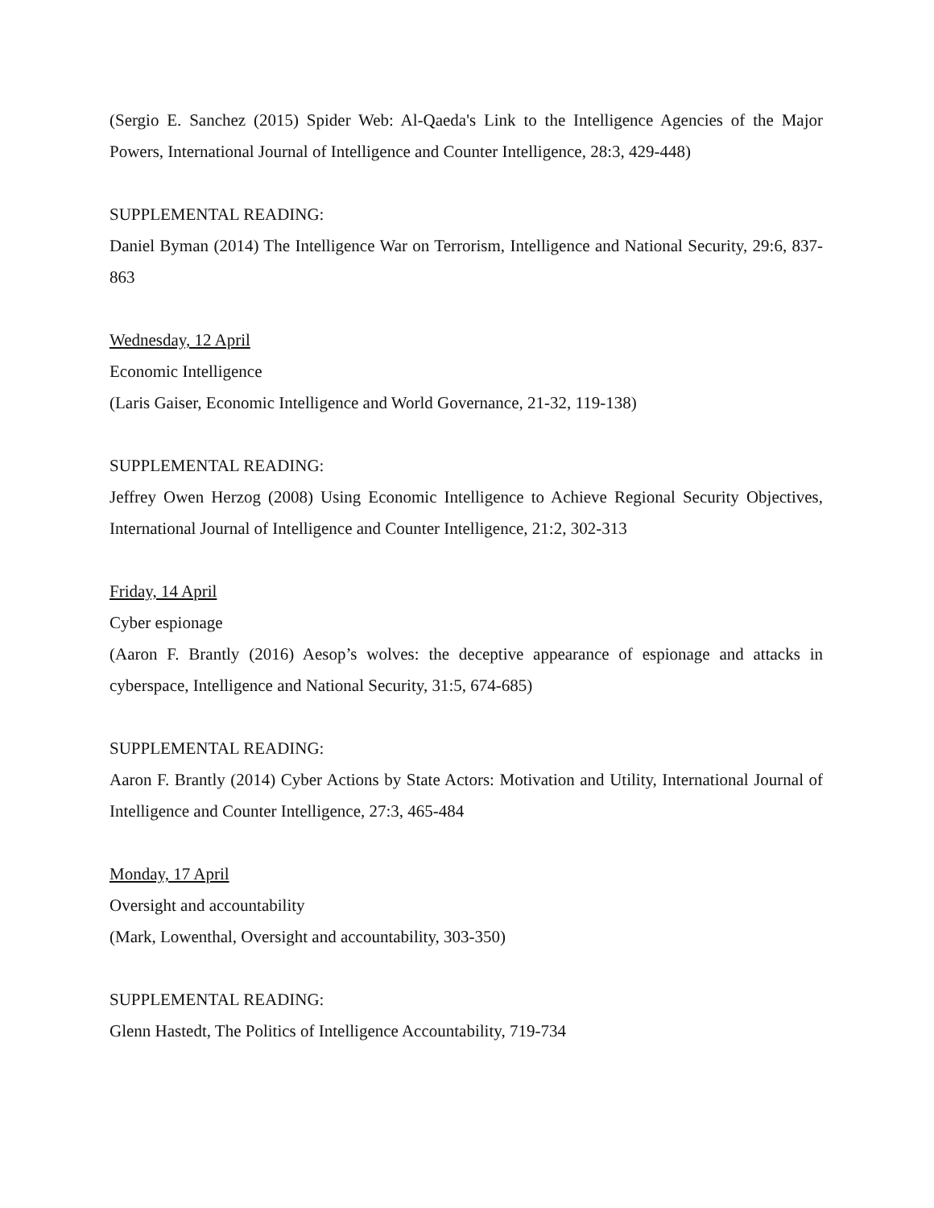(Sergio E. Sanchez (2015) Spider Web: Al-Qaeda's Link to the Intelligence Agencies of the Major Powers, International Journal of Intelligence and Counter Intelligence, 28:3, 429-448)
SUPPLEMENTAL READING:
Daniel Byman (2014) The Intelligence War on Terrorism, Intelligence and National Security, 29:6, 837-863
Wednesday, 12 April
Economic Intelligence
(Laris Gaiser, Economic Intelligence and World Governance, 21-32, 119-138)
SUPPLEMENTAL READING:
Jeffrey Owen Herzog (2008) Using Economic Intelligence to Achieve Regional Security Objectives, International Journal of Intelligence and Counter Intelligence, 21:2, 302-313
Friday, 14 April
Cyber espionage
(Aaron F. Brantly (2016) Aesop’s wolves: the deceptive appearance of espionage and attacks in cyberspace, Intelligence and National Security, 31:5, 674-685)
SUPPLEMENTAL READING:
Aaron F. Brantly (2014) Cyber Actions by State Actors: Motivation and Utility, International Journal of Intelligence and Counter Intelligence, 27:3, 465-484
Monday, 17 April
Oversight and accountability
(Mark, Lowenthal, Oversight and accountability, 303-350)
SUPPLEMENTAL READING:
Glenn Hastedt, The Politics of Intelligence Accountability, 719-734